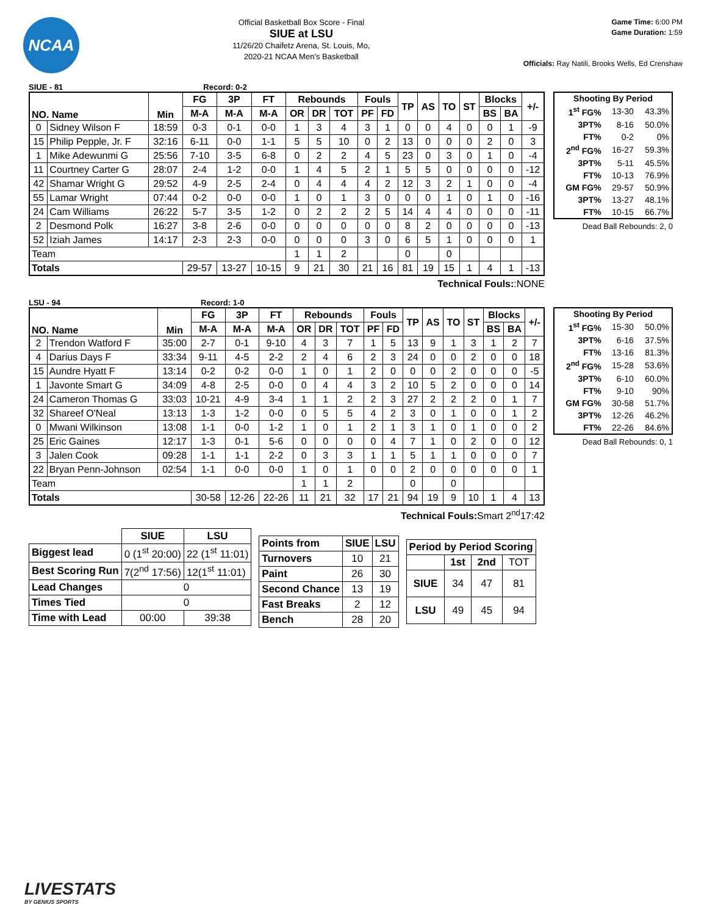NCAA
Official Basketball Box Score - Final
SIUE at LSU
11/26/20 Chaifetz Arena, St. Louis, Mo,
2020-21 NCAA Men's Basketball
Game Time: 6:00 PM
Game Duration: 1:59
Officials: Ray Natili, Brooks Wells, Ed Crenshaw
SIUE - 81 Record: 0-2
| NO. Name | | Min | FG | 3P | FT | Rebounds | | | Fouls | | TP | AS | TO | ST | Blocks | | +/- |
| --- | --- | --- | --- | --- | --- | --- | --- | --- | --- | --- | --- | --- | --- | --- | --- | --- | --- |
| | | | M-A | M-A | M-A | OR | DR | TOT | PF | FD | | | | | BS | BA | |
| 0 | Sidney Wilson F | 18:59 | 0-3 | 0-1 | 0-0 | 1 | 3 | 4 | 3 | 1 | 0 | 0 | 4 | 0 | 0 | 1 | -9 |
| 15 | Philip Pepple, Jr. F | 32:16 | 6-11 | 0-0 | 1-1 | 5 | 5 | 10 | 0 | 2 | 13 | 0 | 0 | 0 | 2 | 0 | 3 |
| 1 | Mike Adewunmi G | 25:56 | 7-10 | 3-5 | 6-8 | 0 | 2 | 2 | 4 | 5 | 23 | 0 | 3 | 0 | 1 | 0 | -4 |
| 11 | Courtney Carter G | 28:07 | 2-4 | 1-2 | 0-0 | 1 | 4 | 5 | 2 | 1 | 5 | 5 | 0 | 0 | 0 | 0 | -12 |
| 42 | Shamar Wright G | 29:52 | 4-9 | 2-5 | 2-4 | 0 | 4 | 4 | 4 | 2 | 12 | 3 | 2 | 1 | 0 | 0 | -4 |
| 55 | Lamar Wright | 07:44 | 0-2 | 0-0 | 0-0 | 1 | 0 | 1 | 3 | 0 | 0 | 0 | 1 | 0 | 1 | 0 | -16 |
| 24 | Cam Williams | 26:22 | 5-7 | 3-5 | 1-2 | 0 | 2 | 2 | 2 | 5 | 14 | 4 | 4 | 0 | 0 | 0 | -11 |
| 2 | Desmond Polk | 16:27 | 3-8 | 2-6 | 0-0 | 0 | 0 | 0 | 0 | 0 | 8 | 2 | 0 | 0 | 0 | 0 | -13 |
| 52 | Iziah James | 14:17 | 2-3 | 2-3 | 0-0 | 0 | 0 | 0 | 3 | 0 | 6 | 5 | 1 | 0 | 0 | 0 | 1 |
| Team | | | | | | 1 | 1 | 2 | | | 0 | | 0 | | | | |
| Totals | | | 29-57 | 13-27 | 10-15 | 9 | 21 | 30 | 21 | 16 | 81 | 19 | 15 | 1 | 4 | 1 | -13 |
Technical Fouls::NONE
| Shooting By Period | | |
| --- | --- | --- |
| 1<sup>st</sup> FG% | 13-30 | 43.3% |
| 3PT% | 8-16 | 50.0% |
| FT% | 0-2 | 0% |
| 2<sup>nd</sup> FG% | 16-27 | 59.3% |
| 3PT% | 5-11 | 45.5% |
| FT% | 10-13 | 76.9% |
| GM FG% | 29-57 | 50.9% |
| 3PT% | 13-27 | 48.1% |
| FT% | 10-15 | 66.7% |
Dead Ball Rebounds: 2, 0
LSU - 94 Record: 1-0
| NO. Name | | Min | FG | 3P | FT | Rebounds | | | Fouls | | TP | AS | TO | ST | Blocks | | +/- |
| --- | --- | --- | --- | --- | --- | --- | --- | --- | --- | --- | --- | --- | --- | --- | --- | --- | --- |
| | | | M-A | M-A | M-A | OR | DR | TOT | PF | FD | | | | | BS | BA | |
| 2 | Trendon Watford F | 35:00 | 2-7 | 0-1 | 9-10 | 4 | 3 | 7 | 1 | 5 | 13 | 9 | 1 | 3 | 1 | 2 | 7 |
| 4 | Darius Days F | 33:34 | 9-11 | 4-5 | 2-2 | 2 | 4 | 6 | 2 | 3 | 24 | 0 | 0 | 2 | 0 | 0 | 18 |
| 15 | Aundre Hyatt F | 13:14 | 0-2 | 0-2 | 0-0 | 1 | 0 | 1 | 2 | 0 | 0 | 0 | 2 | 0 | 0 | 0 | -5 |
| 1 | Javonte Smart G | 34:09 | 4-8 | 2-5 | 0-0 | 0 | 4 | 4 | 3 | 2 | 10 | 5 | 2 | 0 | 0 | 0 | 14 |
| 24 | Cameron Thomas G | 33:03 | 10-21 | 4-9 | 3-4 | 1 | 1 | 2 | 2 | 3 | 27 | 2 | 2 | 2 | 0 | 1 | 7 |
| 32 | Shareef O'Neal | 13:13 | 1-3 | 1-2 | 0-0 | 0 | 5 | 5 | 4 | 2 | 3 | 0 | 1 | 0 | 0 | 1 | 2 |
| 0 | Mwani Wilkinson | 13:08 | 1-1 | 0-0 | 1-2 | 1 | 0 | 1 | 2 | 1 | 3 | 1 | 0 | 1 | 0 | 0 | 2 |
| 25 | Eric Gaines | 12:17 | 1-3 | 0-1 | 5-6 | 0 | 0 | 0 | 0 | 4 | 7 | 1 | 0 | 2 | 0 | 0 | 12 |
| 3 | Jalen Cook | 09:28 | 1-1 | 1-1 | 2-2 | 0 | 3 | 3 | 1 | 1 | 5 | 1 | 1 | 0 | 0 | 0 | 7 |
| 22 | Bryan Penn-Johnson | 02:54 | 1-1 | 0-0 | 0-0 | 1 | 0 | 1 | 0 | 0 | 2 | 0 | 0 | 0 | 0 | 0 | 1 |
| Team | | | | | | 1 | 1 | 2 | | | 0 | | 0 | | | | |
| Totals | | | 30-58 | 12-26 | 22-26 | 11 | 21 | 32 | 17 | 21 | 94 | 19 | 9 | 10 | 1 | 4 | 13 |
Technical Fouls: Smart 2<sup>nd</sup>17:42
| Shooting By Period | | |
| --- | --- | --- |
| 1<sup>st</sup> FG% | 15-30 | 50.0% |
| 3PT% | 6-16 | 37.5% |
| FT% | 13-16 | 81.3% |
| 2<sup>nd</sup> FG% | 15-28 | 53.6% |
| 3PT% | 6-10 | 60.0% |
| FT% | 9-10 | 90% |
| GM FG% | 30-58 | 51.7% |
| 3PT% | 12-26 | 46.2% |
| FT% | 22-26 | 84.6% |
Dead Ball Rebounds: 0, 1
| | SIUE | LSU |
| --- | --- | --- |
| Biggest lead | 0 (1<sup>st</sup> 20:00) | 22 (1<sup>st</sup> 11:01) |
| Best Scoring Run | 7(2<sup>nd</sup> 17:56) | 12(1<sup>st</sup> 11:01) |
| Lead Changes | 0 | |
| Times Tied | 0 | |
| Time with Lead | 00:00 | 39:38 |
| Points from | SIUE | LSU |
| --- | --- | --- |
| Turnovers | 10 | 21 |
| Paint | 26 | 30 |
| Second Chance | 13 | 19 |
| Fast Breaks | 2 | 12 |
| Bench | 28 | 20 |
| Period by Period Scoring | | | |
| --- | --- | --- | --- |
| | 1st | 2nd | TOT |
| SIUE | 34 | 47 | 81 |
| LSU | 49 | 45 | 94 |
LIVESTATS
BY GENIUS SPORTS